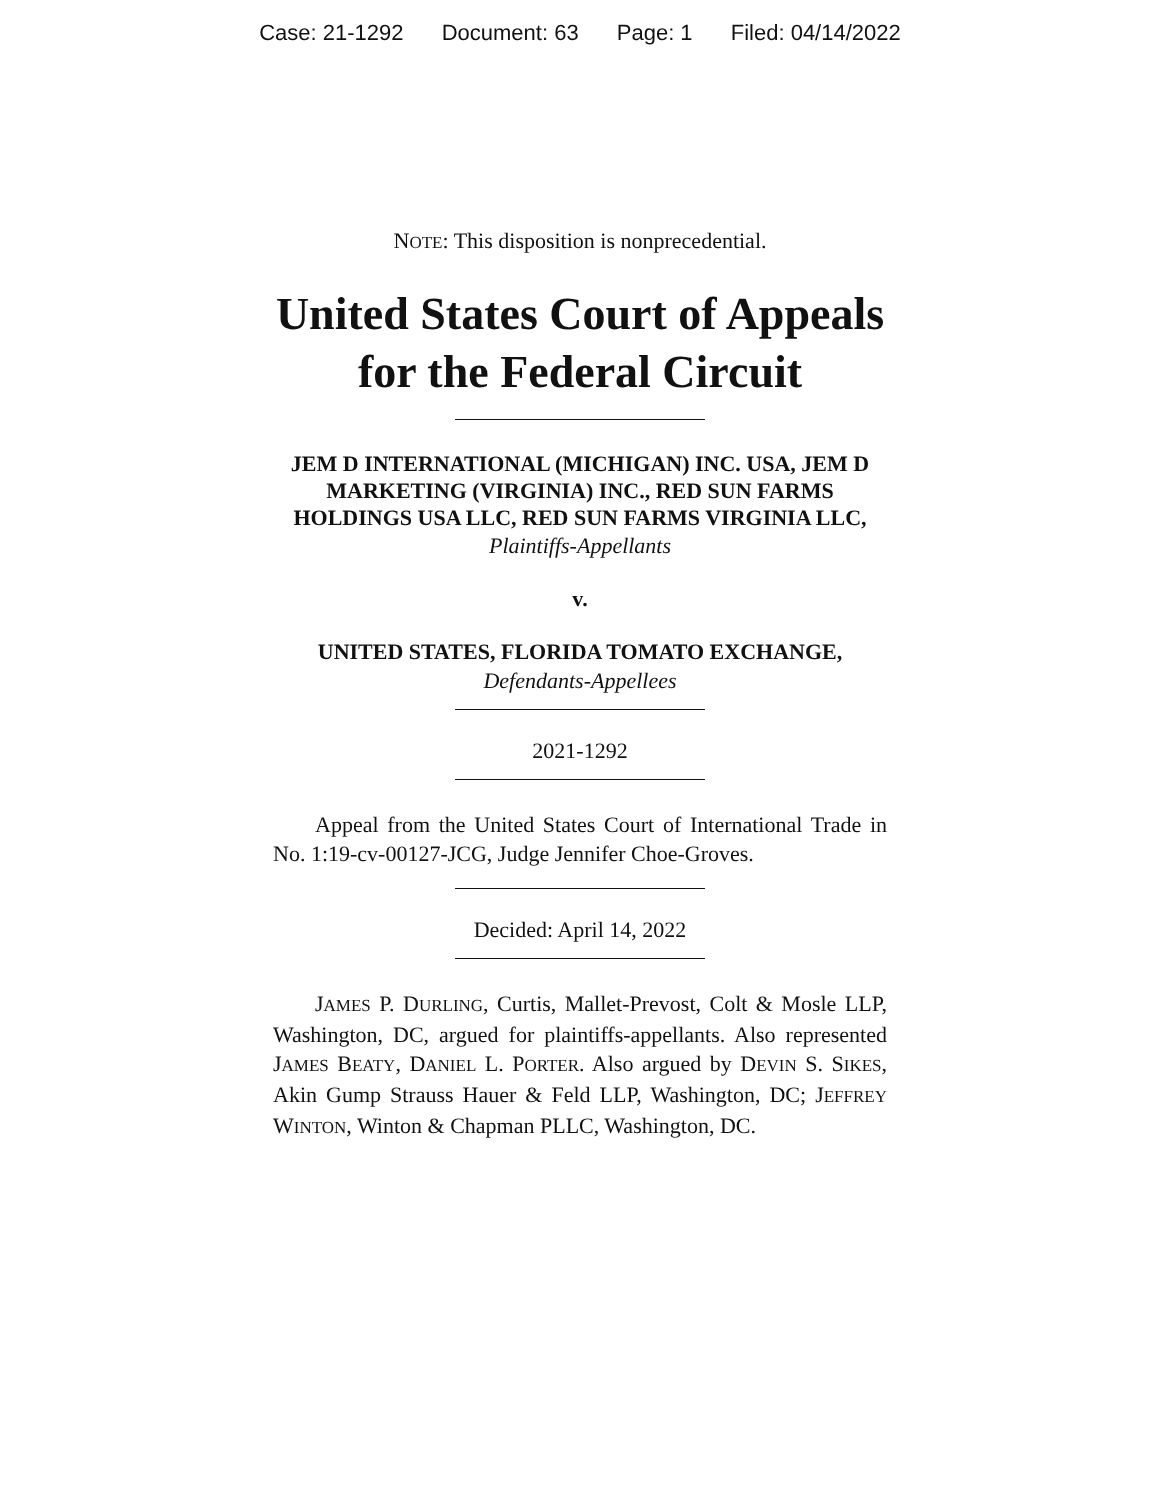Case: 21-1292 Document: 63 Page: 1 Filed: 04/14/2022
NOTE: This disposition is nonprecedential.
United States Court of Appeals
for the Federal Circuit
JEM D INTERNATIONAL (MICHIGAN) INC. USA, JEM D MARKETING (VIRGINIA) INC., RED SUN FARMS HOLDINGS USA LLC, RED SUN FARMS VIRGINIA LLC,
Plaintiffs-Appellants
v.
UNITED STATES, FLORIDA TOMATO EXCHANGE,
Defendants-Appellees
2021-1292
Appeal from the United States Court of International Trade in No. 1:19-cv-00127-JCG, Judge Jennifer Choe-Groves.
Decided: April 14, 2022
JAMES P. DURLING, Curtis, Mallet-Prevost, Colt & Mosle LLP, Washington, DC, argued for plaintiffs-appellants. Also represented JAMES BEATY, DANIEL L. PORTER. Also argued by DEVIN S. SIKES, Akin Gump Strauss Hauer & Feld LLP, Washington, DC; JEFFREY WINTON, Winton & Chapman PLLC, Washington, DC.